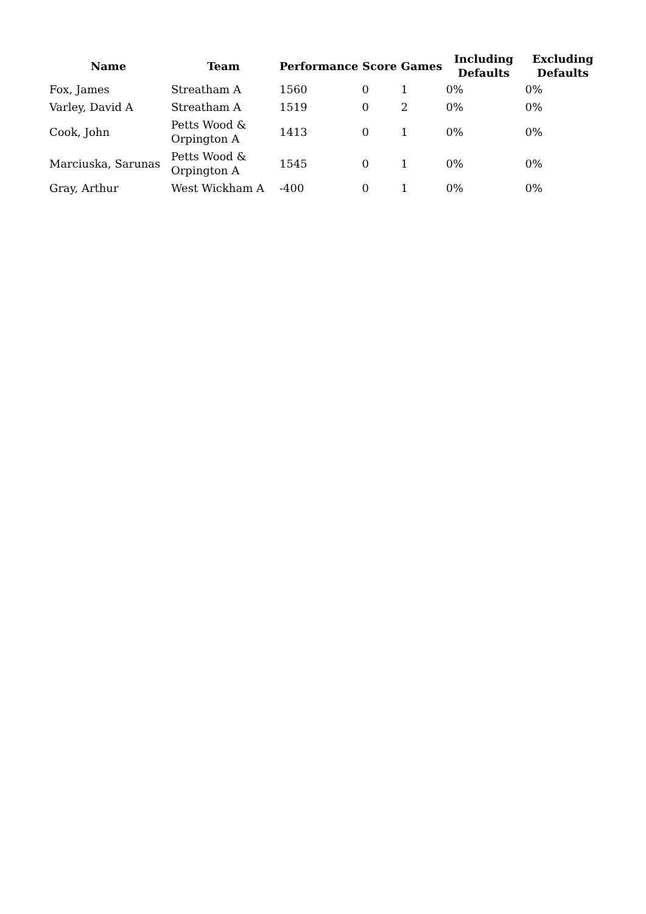| Name | Team | Performance | Score | Games | Including Defaults | Excluding Defaults |
| --- | --- | --- | --- | --- | --- | --- |
| Fox, James | Streatham A | 1560 | 0 | 1 | 0% | 0% |
| Varley, David A | Streatham A | 1519 | 0 | 2 | 0% | 0% |
| Cook, John | Petts Wood & Orpington A | 1413 | 0 | 1 | 0% | 0% |
| Marciuska, Sarunas | Petts Wood & Orpington A | 1545 | 0 | 1 | 0% | 0% |
| Gray, Arthur | West Wickham A | -400 | 0 | 1 | 0% | 0% |